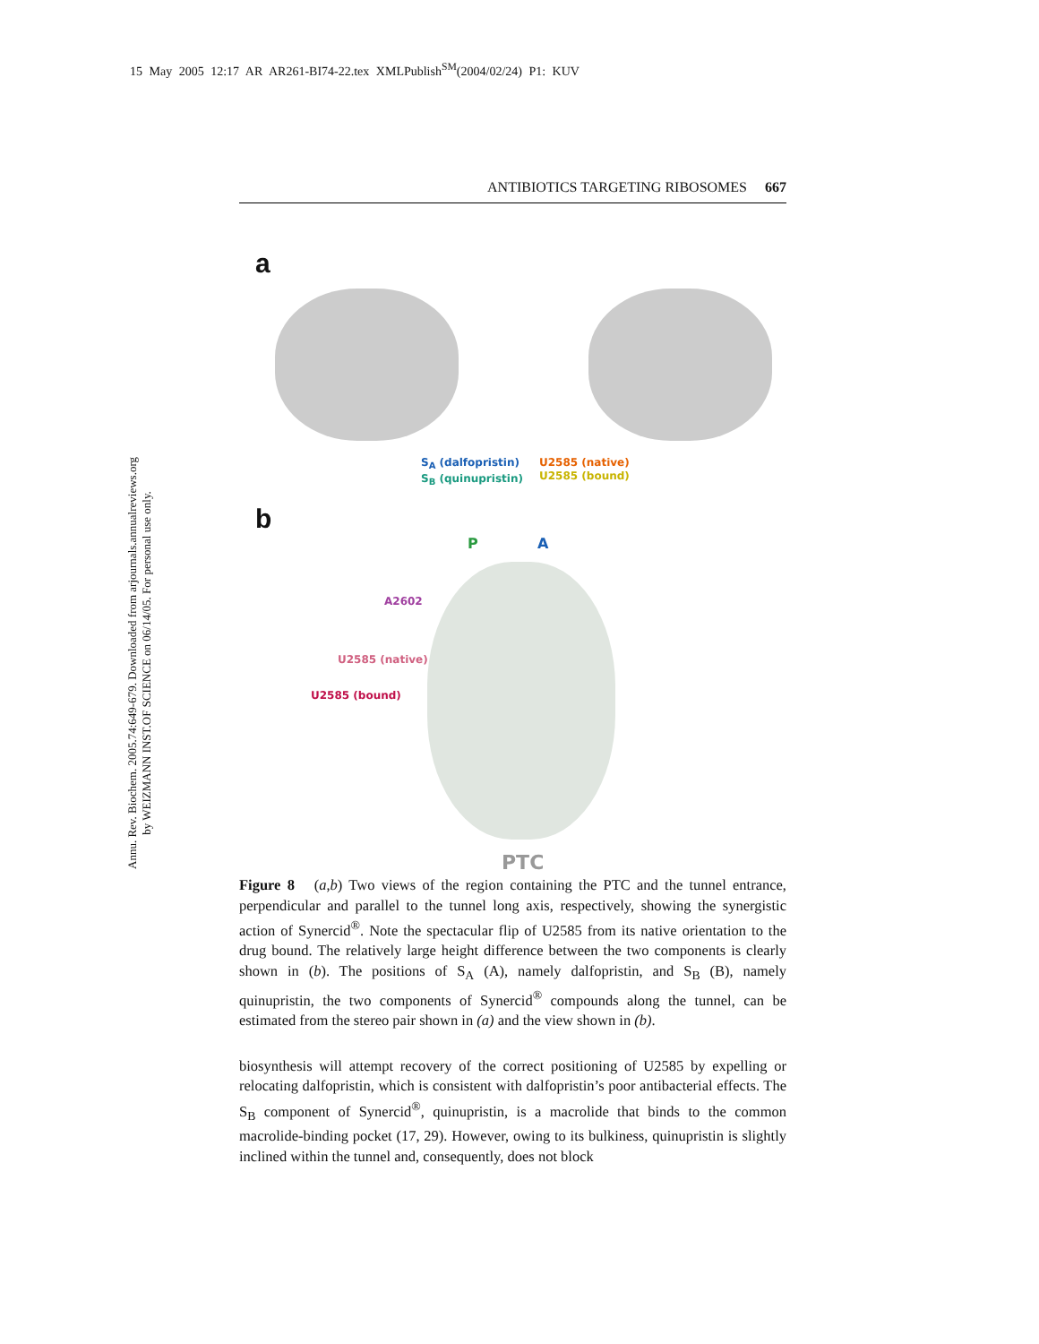15 May 2005 12:17 AR AR261-BI74-22.tex XMLPublish<sup>SM</sup>(2004/02/24) P1: KUV
Annu. Rev. Biochem. 2005.74:649-679. Downloaded from arjournals.annualreviews.org
by WEIZMANN INST.OF SCIENCE on 06/14/05. For personal use only.
ANTIBIOTICS TARGETING RIBOSOMES 667
a
S<sub>A</sub> (dalfopristin)
S<sub>B</sub> (quinupristin)
U2585 (native)
U2585 (bound)
b
P A
A2602
U2585 (native)
U2585 (bound)
PTC
Figure 8 (a,b) Two views of the region containing the PTC and the tunnel entrance, perpendicular and parallel to the tunnel long axis, respectively, showing the synergistic action of Synercid<sup>®</sup>. Note the spectacular flip of U2585 from its native orientation to the drug bound. The relatively large height difference between the two components is clearly shown in (b). The positions of S<sub>A</sub> (A), namely dalfopristin, and S<sub>B</sub> (B), namely quinupristin, the two components of Synercid<sup>®</sup> compounds along the tunnel, can be estimated from the stereo pair shown in (a) and the view shown in (b).
biosynthesis will attempt recovery of the correct positioning of U2585 by expelling or relocating dalfopristin, which is consistent with dalfopristin’s poor antibacterial effects. The S<sub>B</sub> component of Synercid<sup>®</sup>, quinupristin, is a macrolide that binds to the common macrolide-binding pocket (17, 29). However, owing to its bulkiness, quinupristin is slightly inclined within the tunnel and, consequently, does not block